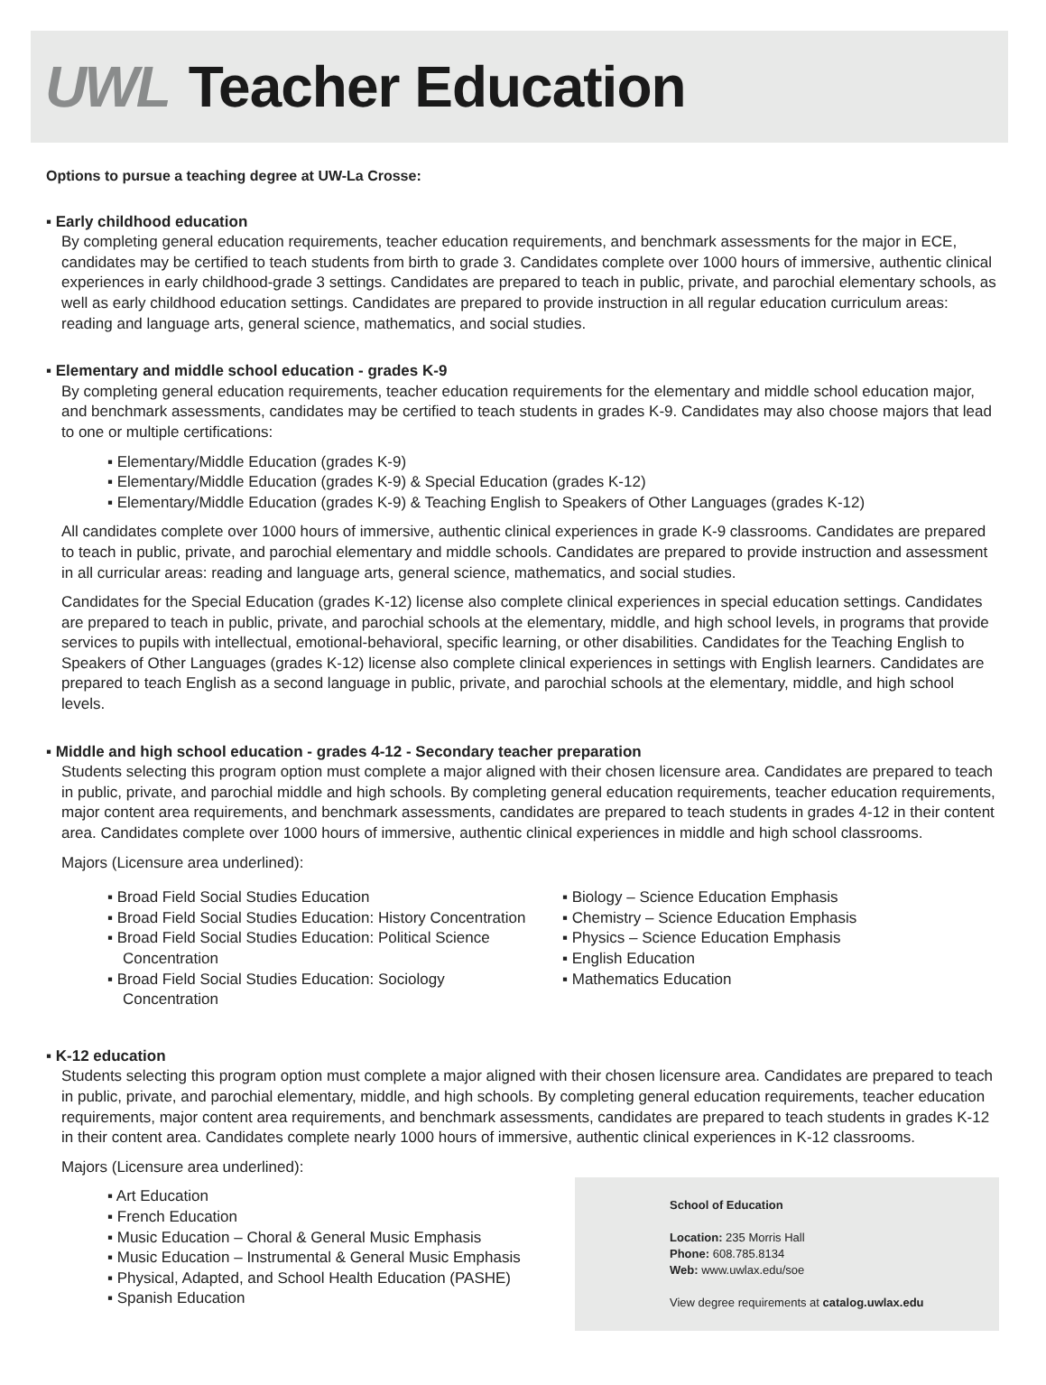UWL Teacher Education
Options to pursue a teaching degree at UW-La Crosse:
▪ Early childhood education
By completing general education requirements, teacher education requirements, and benchmark assessments for the major in ECE, candidates may be certified to teach students from birth to grade 3. Candidates complete over 1000 hours of immersive, authentic clinical experiences in early childhood-grade 3 settings. Candidates are prepared to teach in public, private, and parochial elementary schools, as well as early childhood education settings. Candidates are prepared to provide instruction in all regular education curriculum areas: reading and language arts, general science, mathematics, and social studies.
▪ Elementary and middle school education - grades K-9
By completing general education requirements, teacher education requirements for the elementary and middle school education major, and benchmark assessments, candidates may be certified to teach students in grades K-9. Candidates may also choose majors that lead to one or multiple certifications:
▪ Elementary/Middle Education (grades K-9)
▪ Elementary/Middle Education (grades K-9) & Special Education (grades K-12)
▪ Elementary/Middle Education (grades K-9) & Teaching English to Speakers of Other Languages (grades K-12)
All candidates complete over 1000 hours of immersive, authentic clinical experiences in grade K-9 classrooms. Candidates are prepared to teach in public, private, and parochial elementary and middle schools. Candidates are prepared to provide instruction and assessment in all curricular areas: reading and language arts, general science, mathematics, and social studies.
Candidates for the Special Education (grades K-12) license also complete clinical experiences in special education settings. Candidates are prepared to teach in public, private, and parochial schools at the elementary, middle, and high school levels, in programs that provide services to pupils with intellectual, emotional-behavioral, specific learning, or other disabilities. Candidates for the Teaching English to Speakers of Other Languages (grades K-12) license also complete clinical experiences in settings with English learners. Candidates are prepared to teach English as a second language in public, private, and parochial schools at the elementary, middle, and high school levels.
▪ Middle and high school education - grades 4-12 - Secondary teacher preparation
Students selecting this program option must complete a major aligned with their chosen licensure area. Candidates are prepared to teach in public, private, and parochial middle and high schools. By completing general education requirements, teacher education requirements, major content area requirements, and benchmark assessments, candidates are prepared to teach students in grades 4-12 in their content area. Candidates complete over 1000 hours of immersive, authentic clinical experiences in middle and high school classrooms.
Majors (Licensure area underlined):
▪ Broad Field Social Studies Education
▪ Broad Field Social Studies Education: History Concentration
▪ Broad Field Social Studies Education: Political Science Concentration
▪ Broad Field Social Studies Education: Sociology Concentration
▪ Biology – Science Education Emphasis
▪ Chemistry – Science Education Emphasis
▪ Physics – Science Education Emphasis
▪ English Education
▪ Mathematics Education
▪ K-12 education
Students selecting this program option must complete a major aligned with their chosen licensure area. Candidates are prepared to teach in public, private, and parochial elementary, middle, and high schools. By completing general education requirements, teacher education requirements, major content area requirements, and benchmark assessments, candidates are prepared to teach students in grades K-12 in their content area. Candidates complete nearly 1000 hours of immersive, authentic clinical experiences in K-12 classrooms.
Majors (Licensure area underlined):
School of Education
Location: 235 Morris Hall
Phone: 608.785.8134
Web: www.uwlax.edu/soe
View degree requirements at catalog.uwlax.edu
▪ Art Education
▪ French Education
▪ Music Education – Choral & General Music Emphasis
▪ Music Education – Instrumental & General Music Emphasis
▪ Physical, Adapted, and School Health Education (PASHE)
▪ Spanish Education